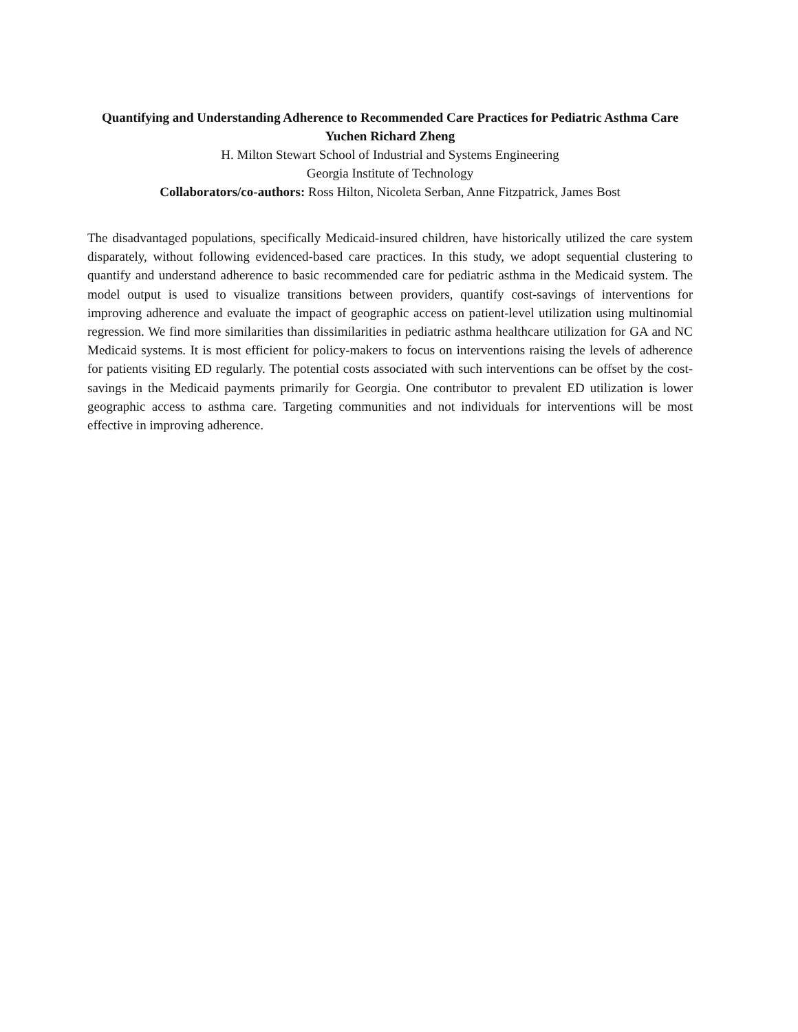Quantifying and Understanding Adherence to Recommended Care Practices for Pediatric Asthma Care
Yuchen Richard Zheng
H. Milton Stewart School of Industrial and Systems Engineering
Georgia Institute of Technology
Collaborators/co-authors: Ross Hilton, Nicoleta Serban, Anne Fitzpatrick, James Bost
The disadvantaged populations, specifically Medicaid-insured children, have historically utilized the care system disparately, without following evidenced-based care practices. In this study, we adopt sequential clustering to quantify and understand adherence to basic recommended care for pediatric asthma in the Medicaid system. The model output is used to visualize transitions between providers, quantify cost-savings of interventions for improving adherence and evaluate the impact of geographic access on patient-level utilization using multinomial regression. We find more similarities than dissimilarities in pediatric asthma healthcare utilization for GA and NC Medicaid systems. It is most efficient for policy-makers to focus on interventions raising the levels of adherence for patients visiting ED regularly. The potential costs associated with such interventions can be offset by the cost-savings in the Medicaid payments primarily for Georgia. One contributor to prevalent ED utilization is lower geographic access to asthma care. Targeting communities and not individuals for interventions will be most effective in improving adherence.